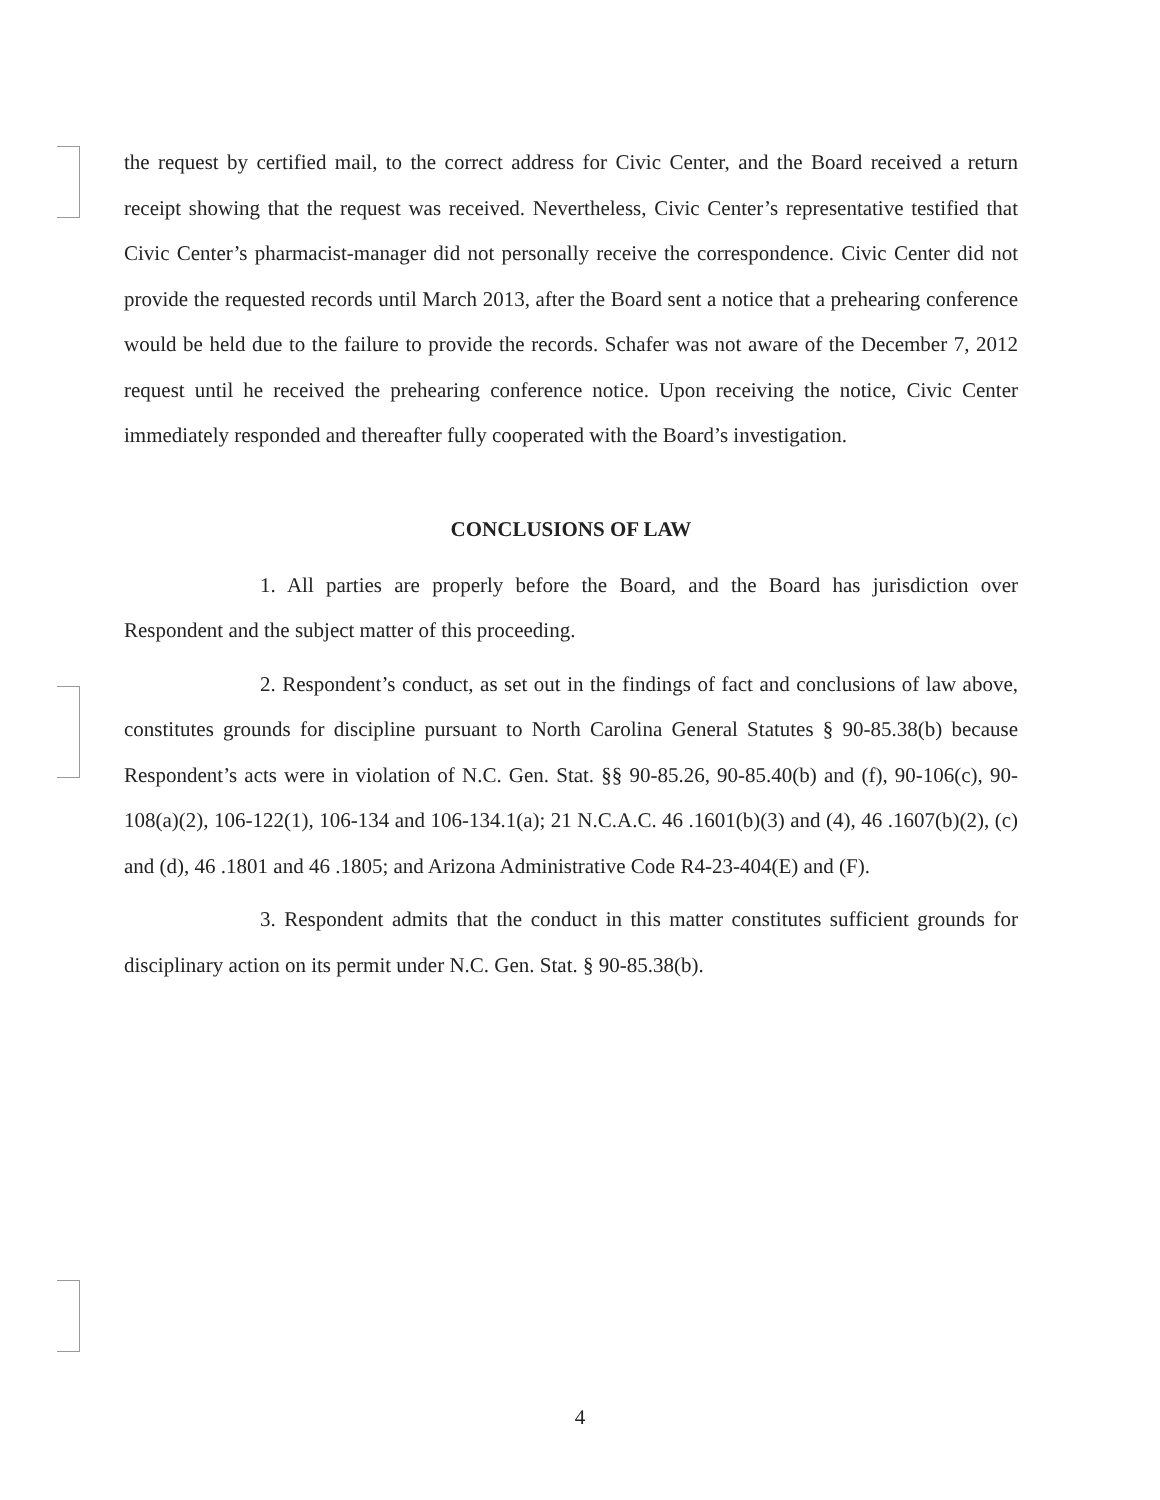the request by certified mail, to the correct address for Civic Center, and the Board received a return receipt showing that the request was received. Nevertheless, Civic Center’s representative testified that Civic Center’s pharmacist-manager did not personally receive the correspondence. Civic Center did not provide the requested records until March 2013, after the Board sent a notice that a prehearing conference would be held due to the failure to provide the records. Schafer was not aware of the December 7, 2012 request until he received the prehearing conference notice. Upon receiving the notice, Civic Center immediately responded and thereafter fully cooperated with the Board’s investigation.
CONCLUSIONS OF LAW
1. All parties are properly before the Board, and the Board has jurisdiction over Respondent and the subject matter of this proceeding.
2. Respondent’s conduct, as set out in the findings of fact and conclusions of law above, constitutes grounds for discipline pursuant to North Carolina General Statutes § 90-85.38(b) because Respondent’s acts were in violation of N.C. Gen. Stat. §§ 90-85.26, 90-85.40(b) and (f), 90-106(c), 90-108(a)(2), 106-122(1), 106-134 and 106-134.1(a); 21 N.C.A.C. 46 .1601(b)(3) and (4), 46 .1607(b)(2), (c) and (d), 46 .1801 and 46 .1805; and Arizona Administrative Code R4-23-404(E) and (F).
3. Respondent admits that the conduct in this matter constitutes sufficient grounds for disciplinary action on its permit under N.C. Gen. Stat. § 90-85.38(b).
4